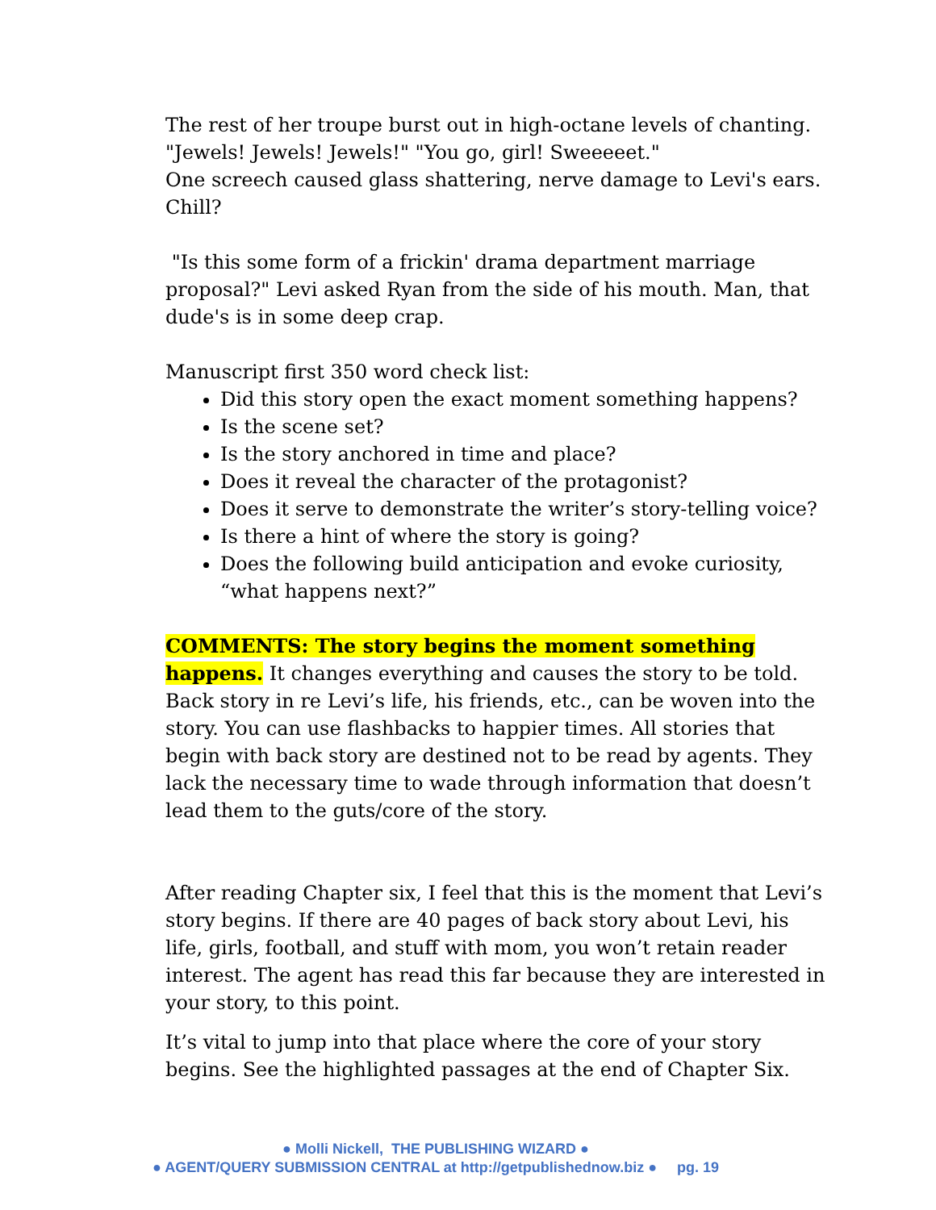The rest of her troupe burst out in high-octane levels of chanting.
"Jewels! Jewels! Jewels!" "You go, girl! Sweeeeet."
One screech caused glass shattering, nerve damage to Levi's ears. Chill?
"Is this some form of a frickin' drama department marriage proposal?" Levi asked Ryan from the side of his mouth. Man, that dude's is in some deep crap.
Manuscript first 350 word check list:
Did this story open the exact moment something happens?
Is the scene set?
Is the story anchored in time and place?
Does it reveal the character of the protagonist?
Does it serve to demonstrate the writer’s story-telling voice?
Is there a hint of where the story is going?
Does the following build anticipation and evoke curiosity, “what happens next?”
COMMENTS: The story begins the moment something happens. It changes everything and causes the story to be told. Back story in re Levi’s life, his friends, etc., can be woven into the story. You can use flashbacks to happier times. All stories that begin with back story are destined not to be read by agents. They lack the necessary time to wade through information that doesn’t lead them to the guts/core of the story.
After reading Chapter six, I feel that this is the moment that Levi’s story begins. If there are 40 pages of back story about Levi, his life, girls, football, and stuff with mom, you won’t retain reader interest. The agent has read this far because they are interested in your story, to this point.
It’s vital to jump into that place where the core of your story begins. See the highlighted passages at the end of Chapter Six.
● Molli Nickell, THE PUBLISHING WIZARD ●
● AGENT/QUERY SUBMISSION CENTRAL at http://getpublishednow.biz ● pg. 19